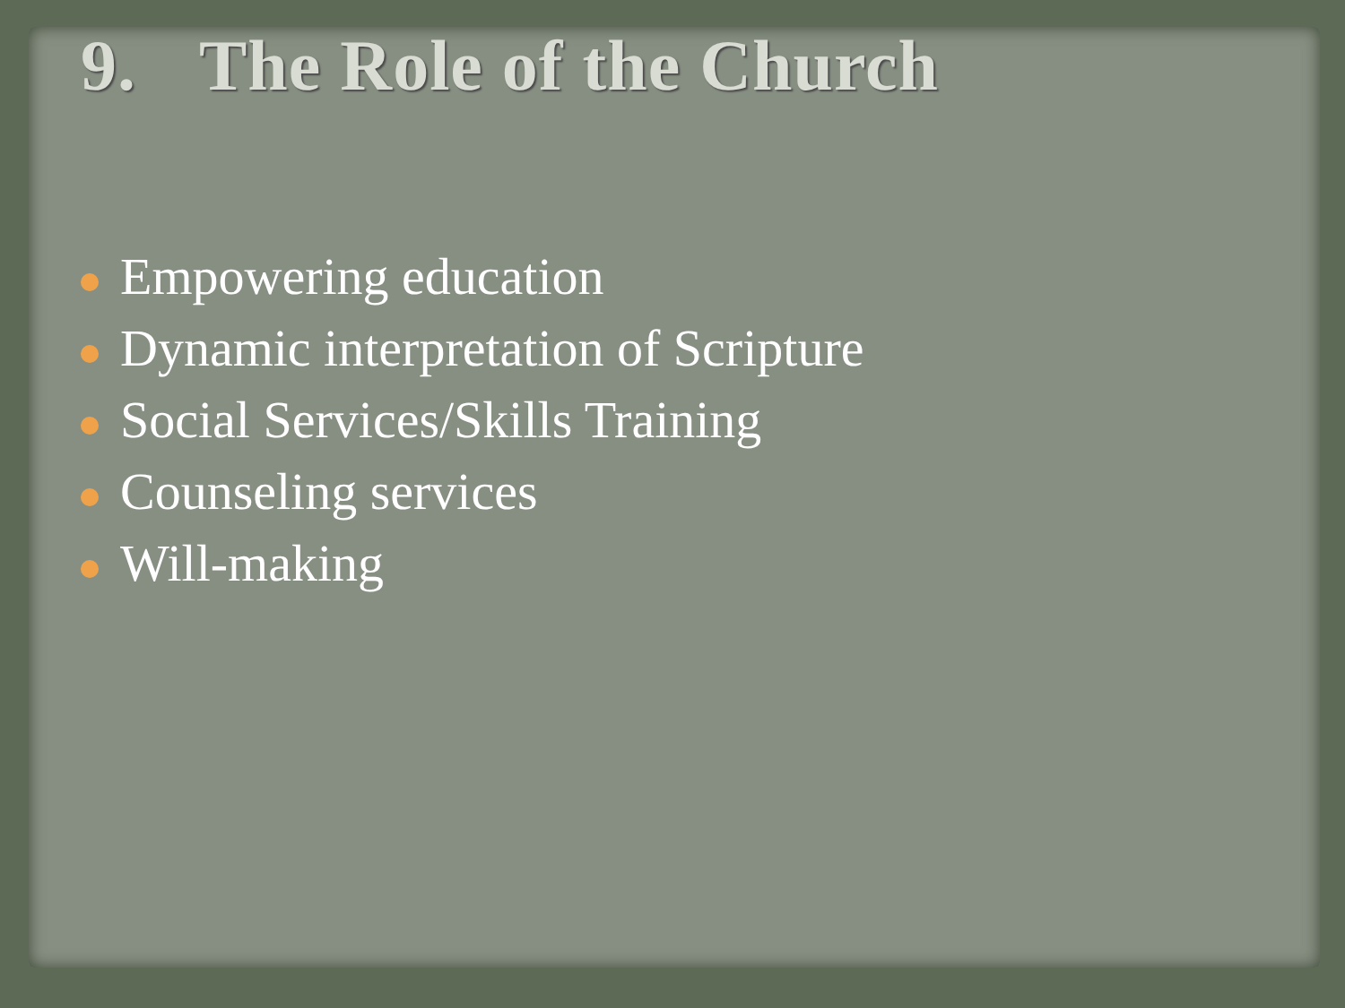9. The Role of the Church
Empowering education
Dynamic interpretation of Scripture
Social Services/Skills Training
Counseling services
Will-making